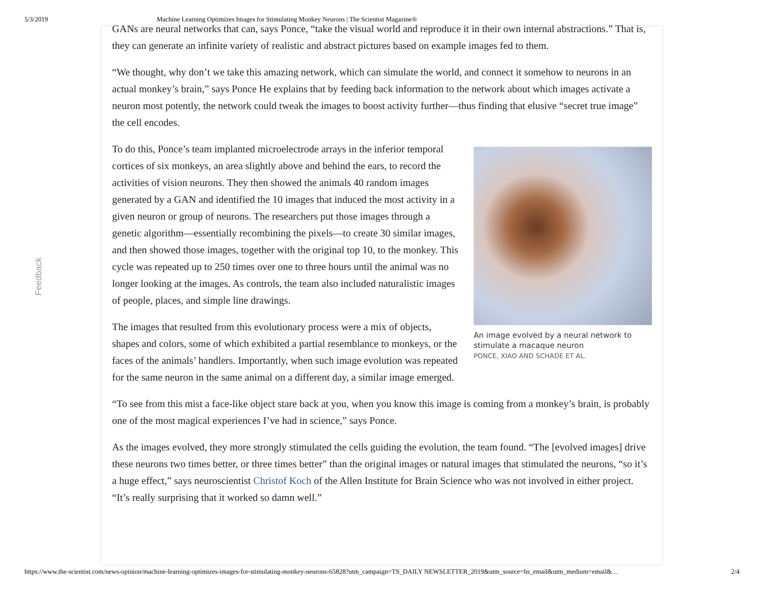5/3/2019 Machine Learning Optimizes Images for Stimulating Monkey Neurons | The Scientist Magazine®
Feedback
GANs are neural networks that can, says Ponce, “take the visual world and reproduce it in their own internal abstractions.” That is, they can generate an infinite variety of realistic and abstract pictures based on example images fed to them.
“We thought, why don’t we take this amazing network, which can simulate the world, and connect it somehow to neurons in an actual monkey’s brain,” says Ponce He explains that by feeding back information to the network about which images activate a neuron most potently, the network could tweak the images to boost activity further—thus finding that elusive “secret true image” the cell encodes.
An image evolved by a neural network to stimulate a macaque neuron
PONCE, XIAO AND SCHADE ET AL.
To do this, Ponce’s team implanted microelectrode arrays in the inferior temporal cortices of six monkeys, an area slightly above and behind the ears, to record the activities of vision neurons. They then showed the animals 40 random images generated by a GAN and identified the 10 images that induced the most activity in a given neuron or group of neurons. The researchers put those images through a genetic algorithm—essentially recombining the pixels—to create 30 similar images, and then showed those images, together with the original top 10, to the monkey. This cycle was repeated up to 250 times over one to three hours until the animal was no longer looking at the images. As controls, the team also included naturalistic images of people, places, and simple line drawings.
The images that resulted from this evolutionary process were a mix of objects, shapes and colors, some of which exhibited a partial resemblance to monkeys, or the faces of the animals’ handlers. Importantly, when such image evolution was repeated for the same neuron in the same animal on a different day, a similar image emerged.
“To see from this mist a face-like object stare back at you, when you know this image is coming from a monkey’s brain, is probably one of the most magical experiences I’ve had in science,” says Ponce.
As the images evolved, they more strongly stimulated the cells guiding the evolution, the team found. “The [evolved images] drive these neurons two times better, or three times better” than the original images or natural images that stimulated the neurons, “so it’s a huge effect,” says neuroscientist Christof Koch of the Allen Institute for Brain Science who was not involved in either project. “It’s really surprising that it worked so damn well.”
https://www.the-scientist.com/news-opinion/machine-learning-optimizes-images-for-stimulating-monkey-neurons-65828?utm_campaign=TS_DAILY NEWSLETTER_2019&utm_source=hs_email&utm_medium=email&… 2/4